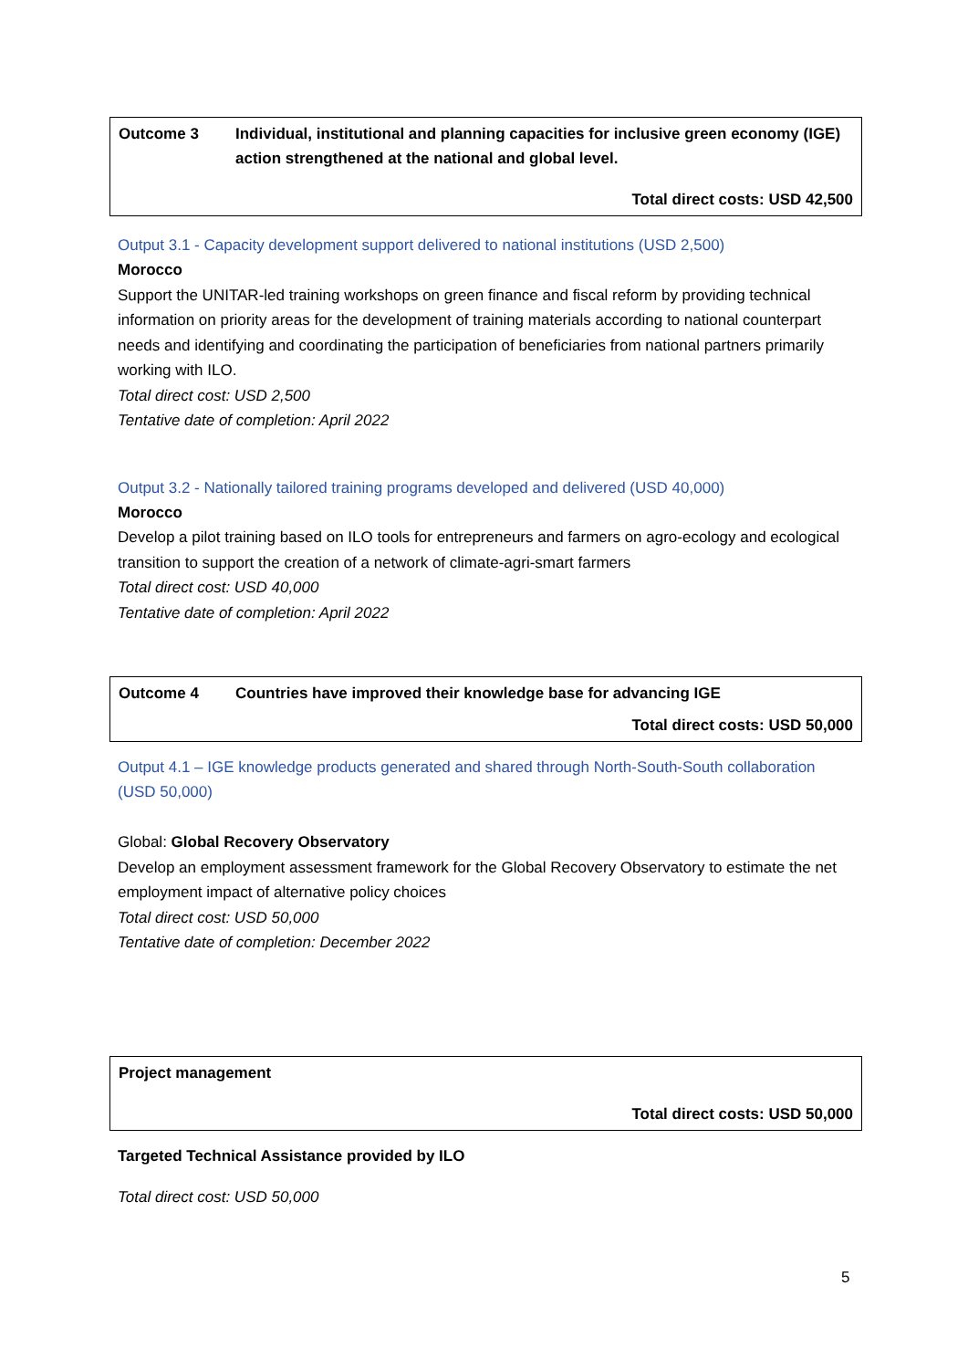| Outcome 3 | Individual, institutional and planning capacities for inclusive green economy (IGE) action strengthened at the national and global level. |
| Total direct costs: USD 42,500 | |
Output 3.1 - Capacity development support delivered to national institutions (USD 2,500)
Morocco
Support the UNITAR-led training workshops on green finance and fiscal reform by providing technical information on priority areas for the development of training materials according to national counterpart needs and identifying and coordinating the participation of beneficiaries from national partners primarily working with ILO.
Total direct cost: USD 2,500
Tentative date of completion: April 2022
Output 3.2 - Nationally tailored training programs developed and delivered (USD 40,000)
Morocco
Develop a pilot training based on ILO tools for entrepreneurs and farmers on agro-ecology and ecological transition to support the creation of a network of climate-agri-smart farmers
Total direct cost: USD 40,000
Tentative date of completion: April 2022
| Outcome 4 | Countries have improved their knowledge base for advancing IGE |
| Total direct costs: USD 50,000 | |
Output 4.1 – IGE knowledge products generated and shared through North-South-South collaboration (USD 50,000)
Global: Global Recovery Observatory
Develop an employment assessment framework for the Global Recovery Observatory to estimate the net employment impact of alternative policy choices
Total direct cost: USD 50,000
Tentative date of completion: December 2022
| Project management |
| Total direct costs: USD 50,000 |
Targeted Technical Assistance provided by ILO
Total direct cost: USD 50,000
5